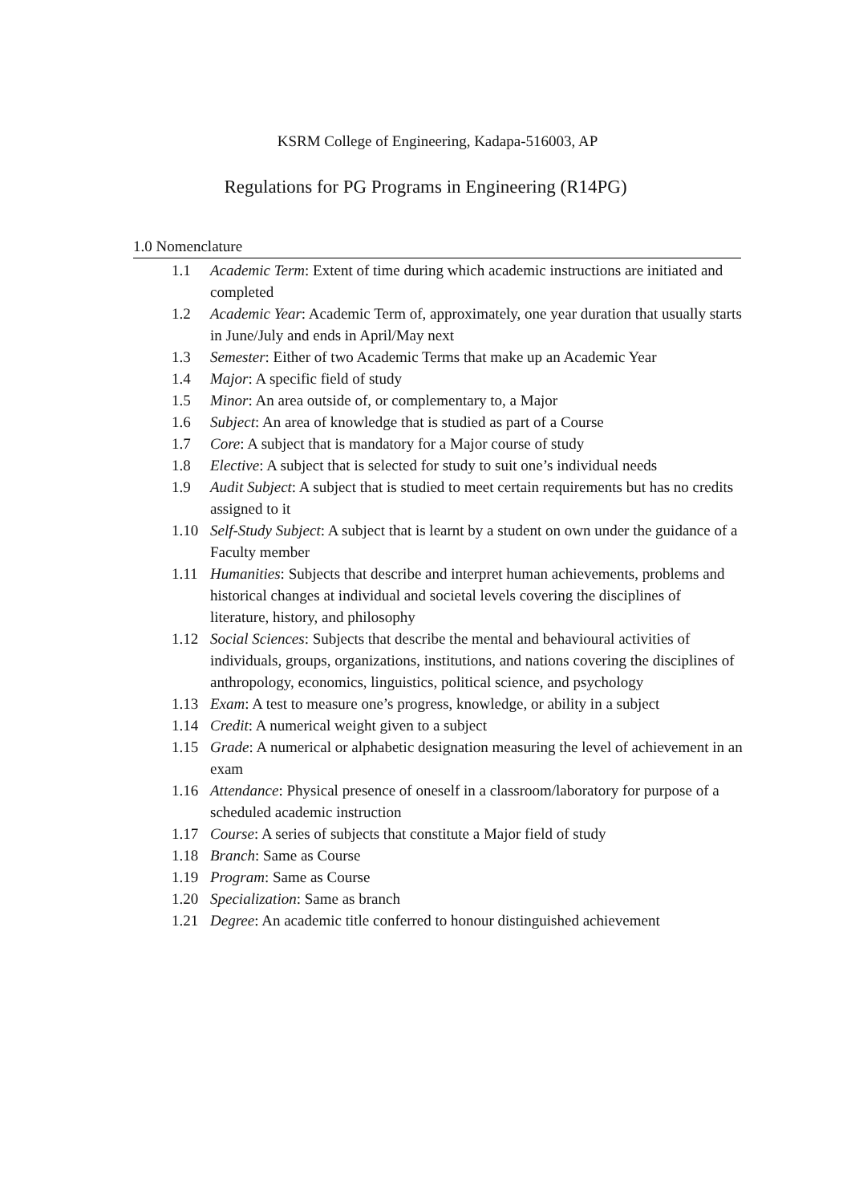KSRM College of Engineering, Kadapa-516003, AP
Regulations for PG Programs in Engineering (R14PG)
1.0 Nomenclature
1.1 Academic Term: Extent of time during which academic instructions are initiated and completed
1.2 Academic Year: Academic Term of, approximately, one year duration that usually starts in June/July and ends in April/May next
1.3 Semester: Either of two Academic Terms that make up an Academic Year
1.4 Major: A specific field of study
1.5 Minor: An area outside of, or complementary to, a Major
1.6 Subject: An area of knowledge that is studied as part of a Course
1.7 Core: A subject that is mandatory for a Major course of study
1.8 Elective: A subject that is selected for study to suit one’s individual needs
1.9 Audit Subject: A subject that is studied to meet certain requirements but has no credits assigned to it
1.10 Self-Study Subject: A subject that is learnt by a student on own under the guidance of a Faculty member
1.11 Humanities: Subjects that describe and interpret human achievements, problems and historical changes at individual and societal levels covering the disciplines of literature, history, and philosophy
1.12 Social Sciences: Subjects that describe the mental and behavioural activities of individuals, groups, organizations, institutions, and nations covering the disciplines of anthropology, economics, linguistics, political science, and psychology
1.13 Exam: A test to measure one’s progress, knowledge, or ability in a subject
1.14 Credit: A numerical weight given to a subject
1.15 Grade: A numerical or alphabetic designation measuring the level of achievement in an exam
1.16 Attendance: Physical presence of oneself in a classroom/laboratory for purpose of a scheduled academic instruction
1.17 Course: A series of subjects that constitute a Major field of study
1.18 Branch: Same as Course
1.19 Program: Same as Course
1.20 Specialization: Same as branch
1.21 Degree: An academic title conferred to honour distinguished achievement